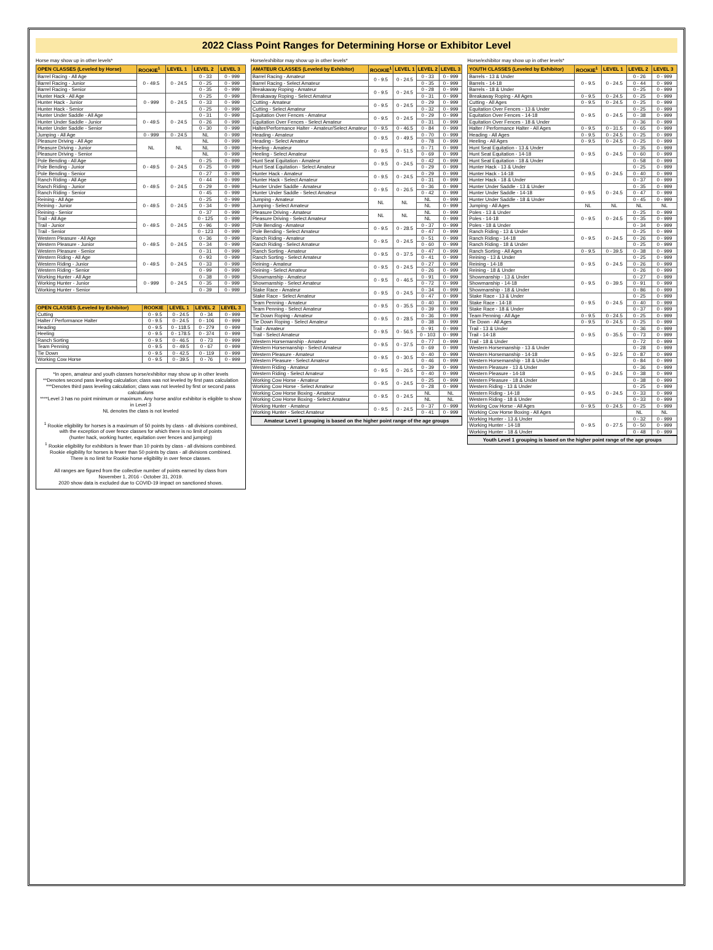2022 Class Point Ranges for Determining Horse or Exhibitor Level
Horse may show up in other levels*
| OPEN CLASSES (Leveled by Horse) | ROOKIE<sup>1</sup> | LEVEL 1 | LEVEL 2 | LEVEL 3 |
| --- | --- | --- | --- | --- |
| Barrel Racing - All Age | 0 - 49.5 | 0 - 24.5 | 0 - 33 | 0 - 999 |
| Barrel Racing - Junior | | | 0 - 25 | 0 - 999 |
| Barrel Racing - Senior | | | 0 - 35 | 0 - 999 |
| Hunter Hack - All Age | 0 - 999 | 0 - 24.5 | 0 - 25 | 0 - 999 |
| Hunter Hack - Junior | | | 0 - 33 | 0 - 999 |
| Hunter Hack - Senior | | | 0 - 25 | 0 - 999 |
| Hunter Under Saddle - All Age | 0 - 49.5 | 0 - 24.5 | 0 - 31 | 0 - 999 |
| Hunter Under Saddle - Junior | | | 0 - 26 | 0 - 999 |
| Hunter Under Saddle - Senior | | | 0 - 30 | 0 - 999 |
| Jumping - All Age | 0 - 999 | 0 - 24.5 | NL | 0 - 999 |
| Pleasure Driving - All Age | NL | NL | NL | 0 - 999 |
| Pleasure Driving - Junior | | | NL | 0 - 999 |
| Pleasure Driving - Senior | | | NL | 0 - 999 |
| Pole Bending - All Age | 0 - 49.5 | 0 - 24.5 | 0 - 25 | 0 - 999 |
| Pole Bending - Junior | | | 0 - 25 | 0 - 999 |
| Pole Bending - Senior | | | 0 - 27 | 0 - 999 |
| Ranch Riding - All Age | 0 - 49.5 | 0 - 24.5 | 0 - 44 | 0 - 999 |
| Ranch Riding - Junior | | | 0 - 29 | 0 - 999 |
| Ranch Riding - Senior | | | 0 - 45 | 0 - 999 |
| Reining - All Age | 0 - 49.5 | 0 - 24.5 | 0 - 25 | 0 - 999 |
| Reining - Junior | | | 0 - 34 | 0 - 999 |
| Reining - Senior | | | 0 - 37 | 0 - 999 |
| Trail - All Age | 0 - 49.5 | 0 - 24.5 | 0 - 125 | 0 - 999 |
| Trail - Junior | | | 0 - 96 | 0 - 999 |
| Trail - Senior | | | 0 - 123 | 0 - 999 |
| Western Pleasure - All Age | 0 - 49.5 | 0 - 24.5 | 0 - 36 | 0 - 999 |
| Western Pleasure - Junior | | | 0 - 34 | 0 - 999 |
| Western Pleasure - Senior | | | 0 - 31 | 0 - 999 |
| Western Riding - All Age | 0 - 49.5 | 0 - 24.5 | 0 - 93 | 0 - 999 |
| Western Riding - Junior | | | 0 - 33 | 0 - 999 |
| Western Riding - Senior | | | 0 - 99 | 0 - 999 |
| Working Hunter - All Age | 0 - 999 | 0 - 24.5 | 0 - 38 | 0 - 999 |
| Working Hunter - Junior | | | 0 - 35 | 0 - 999 |
| Working Hunter - Senior | | | 0 - 39 | 0 - 999 |
| OPEN CLASSES (Leveled by Exhibitor) | ROOKIE | LEVEL 1 | LEVEL 2 | LEVEL 3 |
| --- | --- | --- | --- | --- |
| Cutting | 0 - 9.5 | 0 - 24.5 | 0 - 34 | 0 - 999 |
| Halter / Performance Halter | 0 - 9.5 | 0 - 24.5 | 0 - 106 | 0 - 999 |
| Heading | 0 - 9.5 | 0 - 118.5 | 0 - 279 | 0 - 999 |
| Heeling | 0 - 9.5 | 0 - 178.5 | 0 - 374 | 0 - 999 |
| Ranch Sorting | 0 - 9.5 | 0 - 46.5 | 0 - 73 | 0 - 999 |
| Team Penning | 0 - 9.5 | 0 - 49.5 | 0 - 67 | 0 - 999 |
| Tie Down | 0 - 9.5 | 0 - 42.5 | 0 - 119 | 0 - 999 |
| Working Cow Horse | 0 - 9.5 | 0 - 39.5 | 0 - 76 | 0 - 999 |
*In open, amateur and youth classes horse/exhibitor may show up in other levels
**Denotes second pass leveling calculation; class was not leveled by first pass calculation
***Denotes third pass leveling calculation; class was not leveled by first or second pass calculations
****Level 3 has no point minimum or maximum. Any horse and/or exhibitor is eligible to show in Level 3
NL denotes the class is not leveled
<sup>1</sup> Rookie eligibility for horses is a maximum of 50 points by class - all divisions combined,
with the exception of over fence classes for which there is no limit of points
(hunter hack, working hunter, equitation over fences and jumping)
<sup>1</sup> Rookie eligibility for exhibitors is fewer than 10 points by class - all divisions combined.
Rookie eligibility for horses is fewer than 50 points by class - all divisions combined.
There is no limit for Rookie horse eligibility in over fence classes.
All ranges are figured from the collective number of points earned by class from
November 1, 2016 - October 31, 2019.
2020 show data is excluded due to COVID-19 impact on sanctioned shows.
Horse/exhibitor may show up in other levels*
| AMATEUR CLASSES (Leveled by Exhibitor) | ROOKIE<sup>1</sup> | LEVEL 1 | LEVEL 2 | LEVEL 3 |
| --- | --- | --- | --- | --- |
| Barrel Racing - Amateur | 0 - 9.5 | 0 - 24.5 | 0 - 33 | 0 - 999 |
| Barrel Racing - Select Amateur | | | 0 - 35 | 0 - 999 |
| Breakaway Roping - Amateur | 0 - 9.5 | 0 - 24.5 | 0 - 28 | 0 - 999 |
| Breakaway Roping - Select Amateur | | | 0 - 31 | 0 - 999 |
| Cutting - Amateur | 0 - 9.5 | 0 - 24.5 | 0 - 29 | 0 - 999 |
| Cutting - Select Amateur | | | 0 - 32 | 0 - 999 |
| Equitation Over Fences - Amateur | 0 - 9.5 | 0 - 24.5 | 0 - 29 | 0 - 999 |
| Equitation Over Fences - Select Amateur | | | 0 - 31 | 0 - 999 |
| Halter/Performance Halter - Amateur/Select Amateur | 0 - 9.5 | 0 - 46.5 | 0 - 84 | 0 - 999 |
| Heading - Amateur | 0 - 9.5 | 0 - 49.5 | 0 - 70 | 0 - 999 |
| Heading - Select Amateur | | | 0 - 78 | 0 - 999 |
| Heeling - Amateur | 0 - 9.5 | 0 - 51.5 | 0 - 71 | 0 - 999 |
| Heeling - Select Amateur | | | 0 - 69 | 0 - 999 |
| Hunt Seat Equitation - Amateur | 0 - 9.5 | 0 - 24.5 | 0 - 42 | 0 - 999 |
| Hunt Seat Equitation - Select Amateur | | | 0 - 29 | 0 - 999 |
| Hunter Hack - Amateur | 0 - 9.5 | 0 - 24.5 | 0 - 29 | 0 - 999 |
| Hunter Hack - Select Amateur | | | 0 - 31 | 0 - 999 |
| Hunter Under Saddle - Amateur | 0 - 9.5 | 0 - 26.5 | 0 - 36 | 0 - 999 |
| Hunter Under Saddle - Select Amateur | | | 0 - 42 | 0 - 999 |
| Jumping - Amateur | NL | NL | NL | 0 - 999 |
| Jumping - Select Amateur | | | NL | 0 - 999 |
| Pleasure Driving - Amateur | NL | NL | NL | 0 - 999 |
| Pleasure Driving - Select Amateur | | | NL | 0 - 999 |
| Pole Bending - Amateur | 0 - 9.5 | 0 - 28.5 | 0 - 37 | 0 - 999 |
| Pole Bending - Select Amateur | | | 0 - 47 | 0 - 999 |
| Ranch Riding - Amateur | 0 - 9.5 | 0 - 24.5 | 0 - 51 | 0 - 999 |
| Ranch Riding - Select Amateur | | | 0 - 60 | 0 - 999 |
| Ranch Sorting - Amateur | 0 - 9.5 | 0 - 37.5 | 0 - 47 | 0 - 999 |
| Ranch Sorting - Select Amateur | | | 0 - 41 | 0 - 999 |
| Reining - Amateur | 0 - 9.5 | 0 - 24.5 | 0 - 27 | 0 - 999 |
| Reining - Select Amateur | | | 0 - 26 | 0 - 999 |
| Showmanship - Amateur | 0 - 9.5 | 0 - 46.5 | 0 - 91 | 0 - 999 |
| Showmanship - Select Amateur | | | 0 - 72 | 0 - 999 |
| Stake Race - Amateur | 0 - 9.5 | 0 - 24.5 | 0 - 34 | 0 - 999 |
| Stake Race - Select Amateur | | | 0 - 47 | 0 - 999 |
| Team Penning - Amateur | 0 - 9.5 | 0 - 35.5 | 0 - 40 | 0 - 999 |
| Team Penning - Select Amateur | | | 0 - 39 | 0 - 999 |
| Tie Down Roping - Amateur | 0 - 9.5 | 0 - 28.5 | 0 - 36 | 0 - 999 |
| Tie Down Roping - Select Amateur | | | 0 - 38 | 0 - 999 |
| Trail - Amateur | 0 - 9.5 | 0 - 56.5 | 0 - 91 | 0 - 999 |
| Trail - Select Amateur | | | 0 - 103 | 0 - 999 |
| Western Horsemanship - Amateur | 0 - 9.5 | 0 - 37.5 | 0 - 77 | 0 - 999 |
| Western Horsemanship - Select Amateur | | | 0 - 69 | 0 - 999 |
| Western Pleasure - Amateur | 0 - 9.5 | 0 - 30.5 | 0 - 40 | 0 - 999 |
| Western Pleasure - Select Amateur | | | 0 - 46 | 0 - 999 |
| Western Riding - Amateur | 0 - 9.5 | 0 - 26.5 | 0 - 39 | 0 - 999 |
| Western Riding - Select Amateur | | | 0 - 40 | 0 - 999 |
| Working Cow Horse - Amateur | 0 - 9.5 | 0 - 24.5 | 0 - 25 | 0 - 999 |
| Working Cow Horse - Select Amateur | | | 0 - 28 | 0 - 999 |
| Working Cow Horse Boxing - Amateur | 0 - 9.5 | 0 - 24.5 | NL | NL |
| Working Cow Horse Boxing - Select Amateur | | | NL | NL |
| Working Hunter - Amateur | 0 - 9.5 | 0 - 24.5 | 0 - 37 | 0 - 999 |
| Working Hunter - Select Amateur | | | 0 - 41 | 0 - 999 |
Amateur Level 1 grouping is based on the higher point range of the age groups
Horse/exhibitor may show up in other levels*
| YOUTH CLASSES (Leveled by Exhibitor) | ROOKIE<sup>1</sup> | LEVEL 1 | LEVEL 2 | LEVEL 3 |
| --- | --- | --- | --- | --- |
| Barrels - 13 & Under | 0 - 9.5 | 0 - 24.5 | 0 - 26 | 0 - 999 |
| Barrels - 14-18 | | | 0 - 44 | 0 - 999 |
| Barrels - 18 & Under | | | 0 - 25 | 0 - 999 |
| Breakaway Roping - All Ages | 0 - 9.5 | 0 - 24.5 | 0 - 25 | 0 - 999 |
| Cutting - All Ages | 0 - 9.5 | 0 - 24.5 | 0 - 25 | 0 - 999 |
| Equitation Over Fences - 13 & Under | 0 - 9.5 | 0 - 24.5 | 0 - 25 | 0 - 999 |
| Equitation Over Fences - 14-18 | | | 0 - 38 | 0 - 999 |
| Equitation Over Fences - 18 & Under | | | 0 - 36 | 0 - 999 |
| Halter / Performance Halter - All Ages | 0 - 9.5 | 0 - 31.5 | 0 - 65 | 0 - 999 |
| Heading - All Ages | 0 - 9.5 | 0 - 24.5 | 0 - 25 | 0 - 999 |
| Heeling - All Ages | 0 - 9.5 | 0 - 24.5 | 0 - 25 | 0 - 999 |
| Hunt Seat Equitation - 13 & Under | 0 - 9.5 | 0 - 24.5 | 0 - 35 | 0 - 999 |
| Hunt Seat Equitation - 14-18 | | | 0 - 60 | 0 - 999 |
| Hunt Seat Equitation - 18 & Under | | | 0 - 58 | 0 - 999 |
| Hunter Hack - 13 & Under | 0 - 9.5 | 0 - 24.5 | 0 - 25 | 0 - 999 |
| Hunter Hack - 14-18 | | | 0 - 40 | 0 - 999 |
| Hunter Hack - 18 & Under | | | 0 - 37 | 0 - 999 |
| Hunter Under Saddle - 13 & Under | 0 - 9.5 | 0 - 24.5 | 0 - 35 | 0 - 999 |
| Hunter Under Saddle - 14-18 | | | 0 - 47 | 0 - 999 |
| Hunter Under Saddle - 18 & Under | | | 0 - 45 | 0 - 999 |
| Jumping - All Ages | NL | NL | NL | NL |
| Poles - 13 & Under | 0 - 9.5 | 0 - 24.5 | 0 - 25 | 0 - 999 |
| Poles - 14-18 | | | 0 - 35 | 0 - 999 |
| Poles - 18 & Under | | | 0 - 34 | 0 - 999 |
| Ranch Riding - 13 & Under | 0 - 9.5 | 0 - 24.5 | 0 - 25 | 0 - 999 |
| Ranch Riding - 14-18 | | | 0 - 26 | 0 - 999 |
| Ranch Riding - 18 & Under | | | 0 - 25 | 0 - 999 |
| Ranch Sorting - All Ages | 0 - 9.5 | 0 - 39.5 | 0 - 38 | 0 - 999 |
| Reining - 13 & Under | 0 - 9.5 | 0 - 24.5 | 0 - 25 | 0 - 999 |
| Reining - 14-18 | | | 0 - 26 | 0 - 999 |
| Reining - 18 & Under | | | 0 - 26 | 0 - 999 |
| Showmanship - 13 & Under | 0 - 9.5 | 0 - 39.5 | 0 - 27 | 0 - 999 |
| Showmanship - 14-18 | | | 0 - 91 | 0 - 999 |
| Showmanship - 18 & Under | | | 0 - 86 | 0 - 999 |
| Stake Race - 13 & Under | 0 - 9.5 | 0 - 24.5 | 0 - 25 | 0 - 999 |
| Stake Race - 14-18 | | | 0 - 40 | 0 - 999 |
| Stake Race - 18 & Under | | | 0 - 37 | 0 - 999 |
| Team Penning - All Age | 0 - 9.5 | 0 - 24.5 | 0 - 25 | 0 - 999 |
| Tie Down - All Ages | 0 - 9.5 | 0 - 24.5 | 0 - 25 | 0 - 999 |
| Trail - 13 & Under | 0 - 9.5 | 0 - 35.5 | 0 - 36 | 0 - 999 |
| Trail - 14-18 | | | 0 - 73 | 0 - 999 |
| Trail - 18 & Under | | | 0 - 72 | 0 - 999 |
| Western Horsemanship - 13 & Under | 0 - 9.5 | 0 - 32.5 | 0 - 28 | 0 - 999 |
| Western Horsemanship - 14-18 | | | 0 - 87 | 0 - 999 |
| Western Horsemanship - 18 & Under | | | 0 - 84 | 0 - 999 |
| Western Pleasure - 13 & Under | 0 - 9.5 | 0 - 24.5 | 0 - 36 | 0 - 999 |
| Western Pleasure - 14-18 | | | 0 - 38 | 0 - 999 |
| Western Pleasure - 18 & Under | | | 0 - 38 | 0 - 999 |
| Western Riding - 13 & Under | 0 - 9.5 | 0 - 24.5 | 0 - 25 | 0 - 999 |
| Western Riding - 14-18 | | | 0 - 33 | 0 - 999 |
| Western Riding - 18 & Under | | | 0 - 33 | 0 - 999 |
| Working Cow Horse - All Ages | 0 - 9.5 | 0 - 24.5 | 0 - 25 | 0 - 999 |
| Working Cow Horse Boxing - All Ages | | | NL | NL |
| Working Hunter - 13 & Under | 0 - 9.5 | 0 - 27.5 | 0 - 32 | 0 - 999 |
| Working Hunter - 14-18 | | | 0 - 50 | 0 - 999 |
| Working Hunter - 18 & Under | | | 0 - 48 | 0 - 999 |
Youth Level 1 grouping is based on the higher point range of the age groups